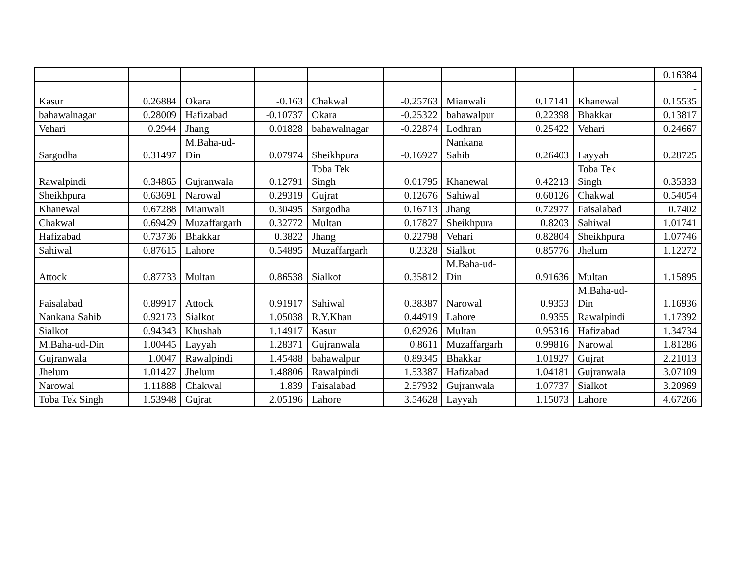| | | | | | | | | | 0.16384 |
| Kasur | 0.26884 | Okara | -0.163 | Chakwal | -0.25763 | Mianwali | 0.17141 | Khanewal | - 0.15535 |
| bahawalnagar | 0.28009 | Hafizabad | -0.10737 | Okara | -0.25322 | bahawalpur | 0.22398 | Bhakkar | 0.13817 |
| Vehari | 0.2944 | Jhang | 0.01828 | bahawalnagar | -0.22874 | Lodhran | 0.25422 | Vehari | 0.24667 |
| Sargodha | 0.31497 | M.Baha-ud- Din | 0.07974 | Sheikhpura | -0.16927 | Nankana Sahib | 0.26403 | Layyah | 0.28725 |
| Rawalpindi | 0.34865 | Gujranwala | 0.12791 | Toba Tek Singh | 0.01795 | Khanewal | 0.42213 | Toba Tek Singh | 0.35333 |
| Sheikhpura | 0.63691 | Narowal | 0.29319 | Gujrat | 0.12676 | Sahiwal | 0.60126 | Chakwal | 0.54054 |
| Khanewal | 0.67288 | Mianwali | 0.30495 | Sargodha | 0.16713 | Jhang | 0.72977 | Faisalabad | 0.7402 |
| Chakwal | 0.69429 | Muzaffargarh | 0.32772 | Multan | 0.17827 | Sheikhpura | 0.8203 | Sahiwal | 1.01741 |
| Hafizabad | 0.73736 | Bhakkar | 0.3822 | Jhang | 0.22798 | Vehari | 0.82804 | Sheikhpura | 1.07746 |
| Sahiwal | 0.87615 | Lahore | 0.54895 | Muzaffargarh | 0.2328 | Sialkot | 0.85776 | Jhelum | 1.12272 |
| Attock | 0.87733 | Multan | 0.86538 | Sialkot | 0.35812 | M.Baha-ud- Din | 0.91636 | Multan | 1.15895 |
| Faisalabad | 0.89917 | Attock | 0.91917 | Sahiwal | 0.38387 | Narowal | 0.9353 | M.Baha-ud- Din | 1.16936 |
| Nankana Sahib | 0.92173 | Sialkot | 1.05038 | R.Y.Khan | 0.44919 | Lahore | 0.9355 | Rawalpindi | 1.17392 |
| Sialkot | 0.94343 | Khushab | 1.14917 | Kasur | 0.62926 | Multan | 0.95316 | Hafizabad | 1.34734 |
| M.Baha-ud-Din | 1.00445 | Layyah | 1.28371 | Gujranwala | 0.8611 | Muzaffargarh | 0.99816 | Narowal | 1.81286 |
| Gujranwala | 1.0047 | Rawalpindi | 1.45488 | bahawalpur | 0.89345 | Bhakkar | 1.01927 | Gujrat | 2.21013 |
| Jhelum | 1.01427 | Jhelum | 1.48806 | Rawalpindi | 1.53387 | Hafizabad | 1.04181 | Gujranwala | 3.07109 |
| Narowal | 1.11888 | Chakwal | 1.839 | Faisalabad | 2.57932 | Gujranwala | 1.07737 | Sialkot | 3.20969 |
| Toba Tek Singh | 1.53948 | Gujrat | 2.05196 | Lahore | 3.54628 | Layyah | 1.15073 | Lahore | 4.67266 |